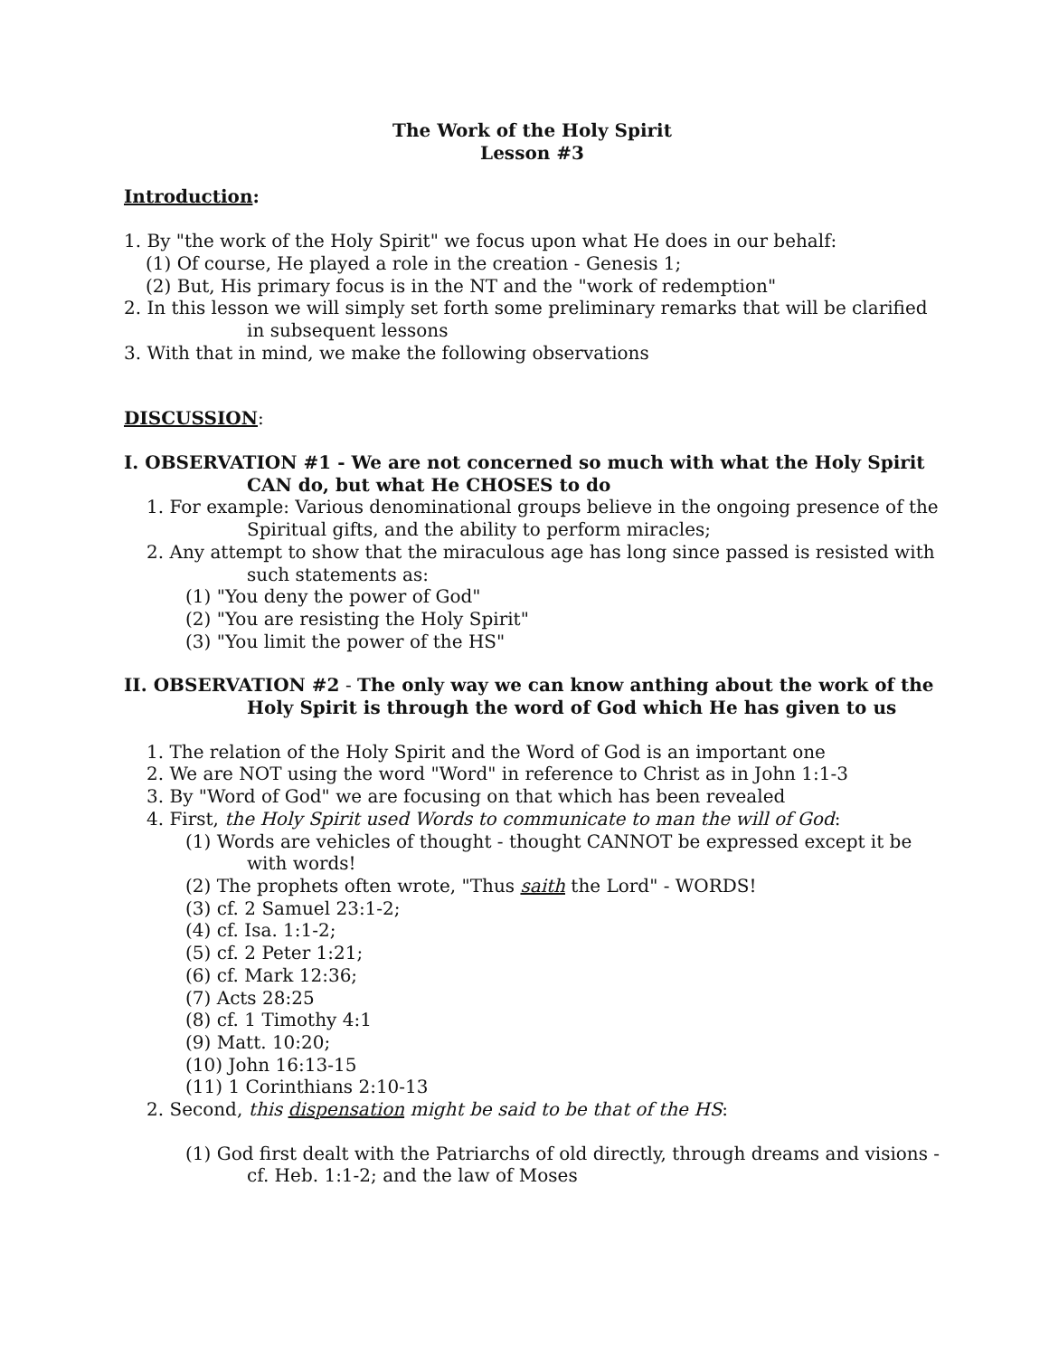The Work of the Holy Spirit
Lesson #3
Introduction:
1. By "the work of the Holy Spirit" we focus upon what He does in our behalf:
(1) Of course, He played a role in the creation - Genesis 1;
(2) But, His primary focus is in the NT and the "work of redemption"
2. In this lesson we will simply set forth some preliminary remarks that will be clarified in subsequent lessons
3. With that in mind, we make the following observations
DISCUSSION:
I. OBSERVATION #1 - We are not concerned so much with what the Holy Spirit CAN do, but what He CHOSES to do
1. For example: Various denominational groups believe in the ongoing presence of the Spiritual gifts, and the ability to perform miracles;
2. Any attempt to show that the miraculous age has long since passed is resisted with such statements as:
(1) "You deny the power of God"
(2) "You are resisting the Holy Spirit"
(3) "You limit the power of the HS"
II. OBSERVATION #2 - The only way we can know anthing about the work of the Holy Spirit is through the word of God which He has given to us
1. The relation of the Holy Spirit and the Word of God is an important one
2. We are NOT using the word "Word" in reference to Christ as in John 1:1-3
3. By "Word of God" we are focusing on that which has been revealed
4. First, the Holy Spirit used Words to communicate to man the will of God:
(1) Words are vehicles of thought - thought CANNOT be expressed except it be with words!
(2) The prophets often wrote, "Thus saith the Lord" - WORDS!
(3) cf. 2 Samuel 23:1-2;
(4) cf. Isa. 1:1-2;
(5) cf. 2 Peter 1:21;
(6) cf. Mark 12:36;
(7) Acts 28:25
(8) cf. 1 Timothy 4:1
(9) Matt. 10:20;
(10) John 16:13-15
(11) 1 Corinthians 2:10-13
2. Second, this dispensation might be said to be that of the HS:
(1) God first dealt with the Patriarchs of old directly, through dreams and visions - cf. Heb. 1:1-2; and the law of Moses